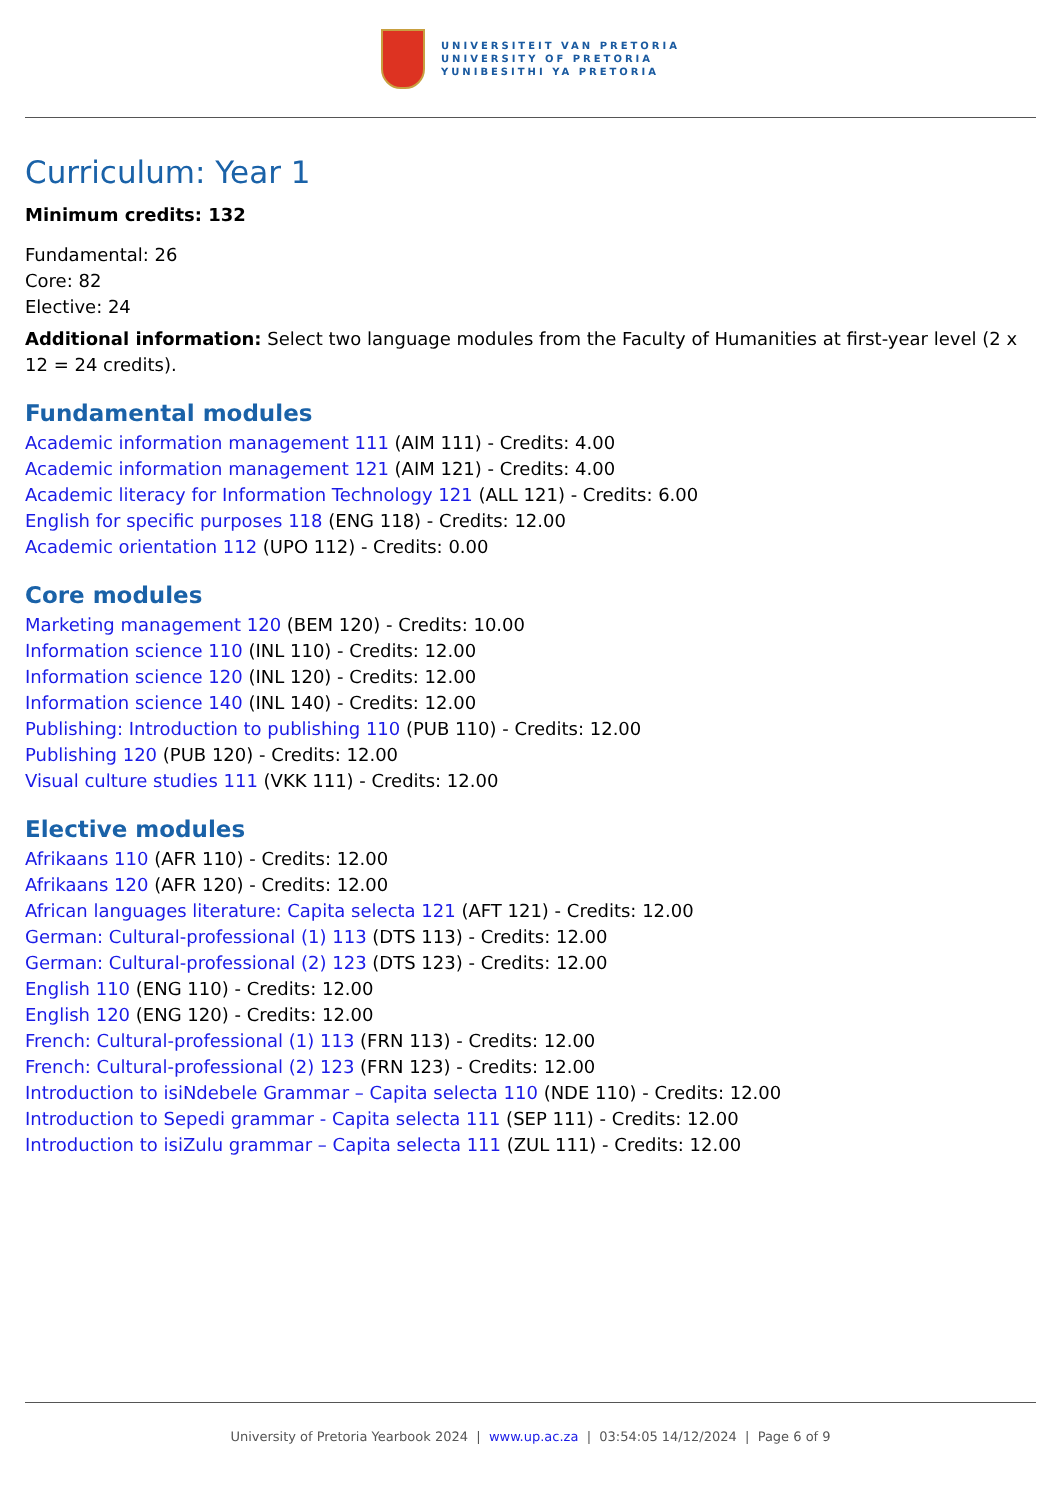UNIVERSITEIT VAN PRETORIA
UNIVERSITY OF PRETORIA
YUNIBESITHI YA PRETORIA
Curriculum: Year 1
Minimum credits: 132
Fundamental: 26
Core: 82
Elective: 24
Additional information: Select two language modules from the Faculty of Humanities at first-year level (2 x 12 = 24 credits).
Fundamental modules
Academic information management 111 (AIM 111) - Credits: 4.00
Academic information management 121 (AIM 121) - Credits: 4.00
Academic literacy for Information Technology 121 (ALL 121) - Credits: 6.00
English for specific purposes 118 (ENG 118) - Credits: 12.00
Academic orientation 112 (UPO 112) - Credits: 0.00
Core modules
Marketing management 120 (BEM 120) - Credits: 10.00
Information science 110 (INL 110) - Credits: 12.00
Information science 120 (INL 120) - Credits: 12.00
Information science 140 (INL 140) - Credits: 12.00
Publishing: Introduction to publishing 110 (PUB 110) - Credits: 12.00
Publishing 120 (PUB 120) - Credits: 12.00
Visual culture studies 111 (VKK 111) - Credits: 12.00
Elective modules
Afrikaans 110 (AFR 110) - Credits: 12.00
Afrikaans 120 (AFR 120) - Credits: 12.00
African languages literature: Capita selecta 121 (AFT 121) - Credits: 12.00
German: Cultural-professional (1) 113 (DTS 113) - Credits: 12.00
German: Cultural-professional (2) 123 (DTS 123) - Credits: 12.00
English 110 (ENG 110) - Credits: 12.00
English 120 (ENG 120) - Credits: 12.00
French: Cultural-professional (1) 113 (FRN 113) - Credits: 12.00
French: Cultural-professional (2) 123 (FRN 123) - Credits: 12.00
Introduction to isiNdebele Grammar – Capita selecta 110 (NDE 110) - Credits: 12.00
Introduction to Sepedi grammar - Capita selecta 111 (SEP 111) - Credits: 12.00
Introduction to isiZulu grammar – Capita selecta 111 (ZUL 111) - Credits: 12.00
University of Pretoria Yearbook 2024 | www.up.ac.za | 03:54:05 14/12/2024 | Page 6 of 9